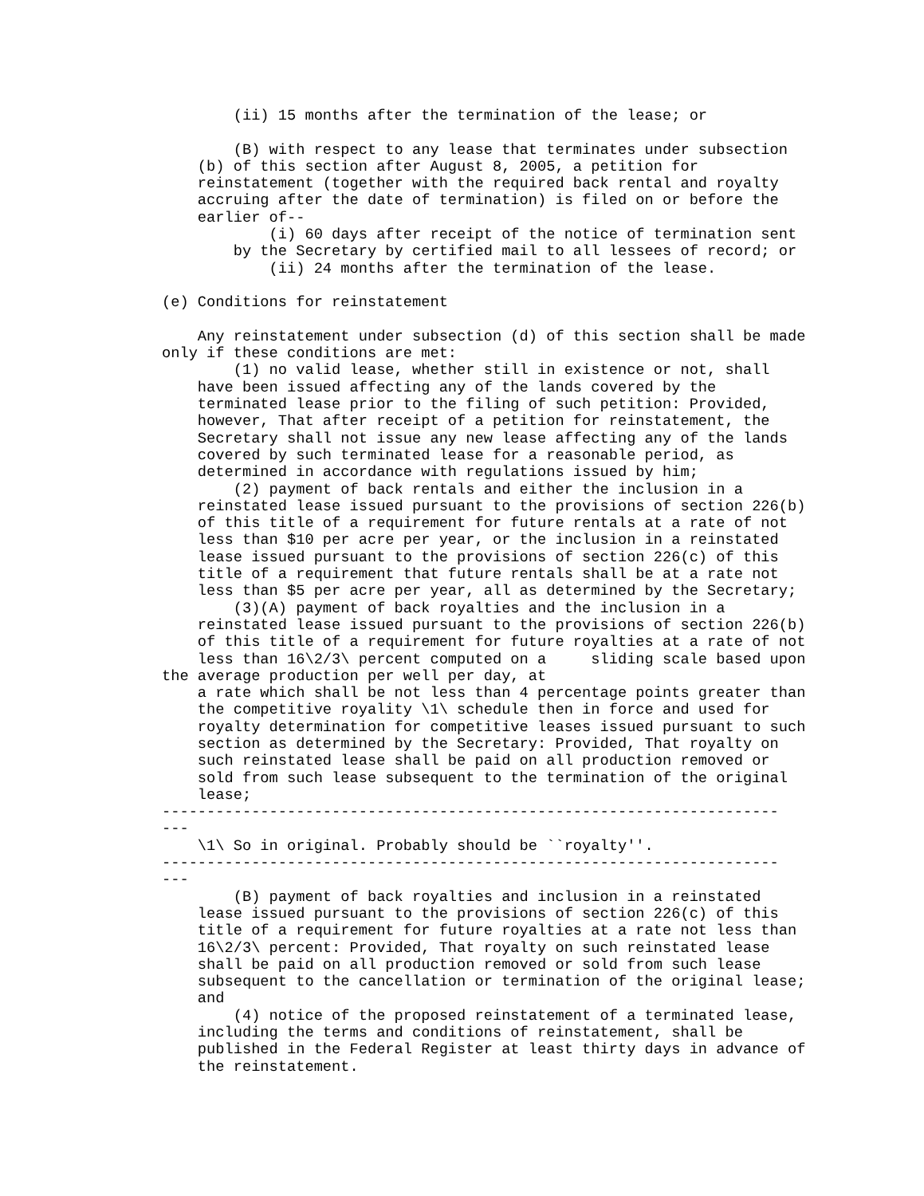(ii) 15 months after the termination of the lease; or

        (B) with respect to any lease that terminates under subsection
    (b) of this section after August 8, 2005, a petition for
    reinstatement (together with the required back rental and royalty
    accruing after the date of termination) is filed on or before the
    earlier of--
            (i) 60 days after receipt of the notice of termination sent
        by the Secretary by certified mail to all lessees of record; or
            (ii) 24 months after the termination of the lease.

(e) Conditions for reinstatement

    Any reinstatement under subsection (d) of this section shall be made
only if these conditions are met:
        (1) no valid lease, whether still in existence or not, shall
    have been issued affecting any of the lands covered by the
    terminated lease prior to the filing of such petition: Provided,
    however, That after receipt of a petition for reinstatement, the
    Secretary shall not issue any new lease affecting any of the lands
    covered by such terminated lease for a reasonable period, as
    determined in accordance with regulations issued by him;
        (2) payment of back rentals and either the inclusion in a
    reinstated lease issued pursuant to the provisions of section 226(b)
    of this title of a requirement for future rentals at a rate of not
    less than $10 per acre per year, or the inclusion in a reinstated
    lease issued pursuant to the provisions of section 226(c) of this
    title of a requirement that future rentals shall be at a rate not
    less than $5 per acre per year, all as determined by the Secretary;
        (3)(A) payment of back royalties and the inclusion in a
    reinstated lease issued pursuant to the provisions of section 226(b)
    of this title of a requirement for future royalties at a rate of not
    less than 16\2/3\ percent computed on a     sliding scale based upon
the average production per well per day, at
    a rate which shall be not less than 4 percentage points greater than
    the competitive royality \1\ schedule then in force and used for
    royalty determination for competitive leases issued pursuant to such
    section as determined by the Secretary: Provided, That royalty on
    such reinstated lease shall be paid on all production removed or
    sold from such lease subsequent to the termination of the original
    lease;
---------------------------------------------------------------------
---
    \1\ So in original. Probably should be ``royalty''.
---------------------------------------------------------------------
---
        (B) payment of back royalties and inclusion in a reinstated
    lease issued pursuant to the provisions of section 226(c) of this
    title of a requirement for future royalties at a rate not less than
    16\2/3\ percent: Provided, That royalty on such reinstated lease
    shall be paid on all production removed or sold from such lease
    subsequent to the cancellation or termination of the original lease;
    and
        (4) notice of the proposed reinstatement of a terminated lease,
    including the terms and conditions of reinstatement, shall be
    published in the Federal Register at least thirty days in advance of
    the reinstatement.